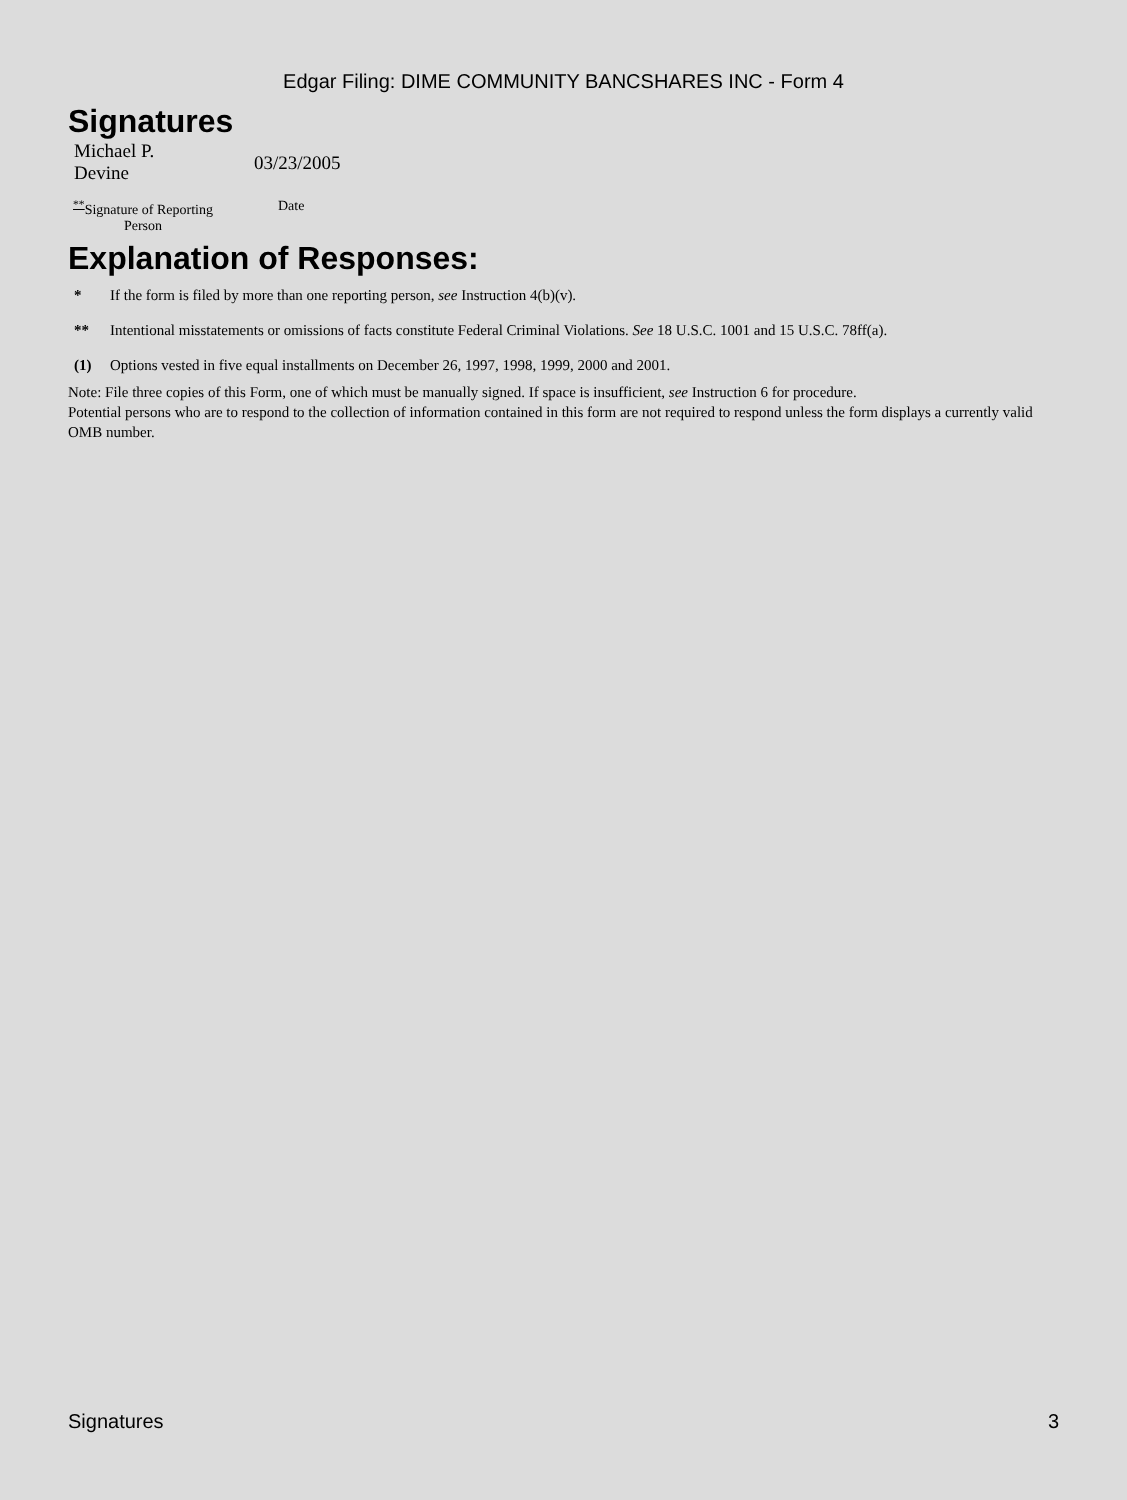Edgar Filing: DIME COMMUNITY BANCSHARES INC - Form 4
Signatures
Michael P. Devine
03/23/2005
<sup>**</sup> Signature of Reporting Person
Date
Explanation of Responses:
* If the form is filed by more than one reporting person, see Instruction 4(b)(v).
** Intentional misstatements or omissions of facts constitute Federal Criminal Violations. See 18 U.S.C. 1001 and 15 U.S.C. 78ff(a).
(1) Options vested in five equal installments on December 26, 1997, 1998, 1999, 2000 and 2001.
Note: File three copies of this Form, one of which must be manually signed. If space is insufficient, see Instruction 6 for procedure.
Potential persons who are to respond to the collection of information contained in this form are not required to respond unless the form displays a currently valid OMB number.
Signatures 3